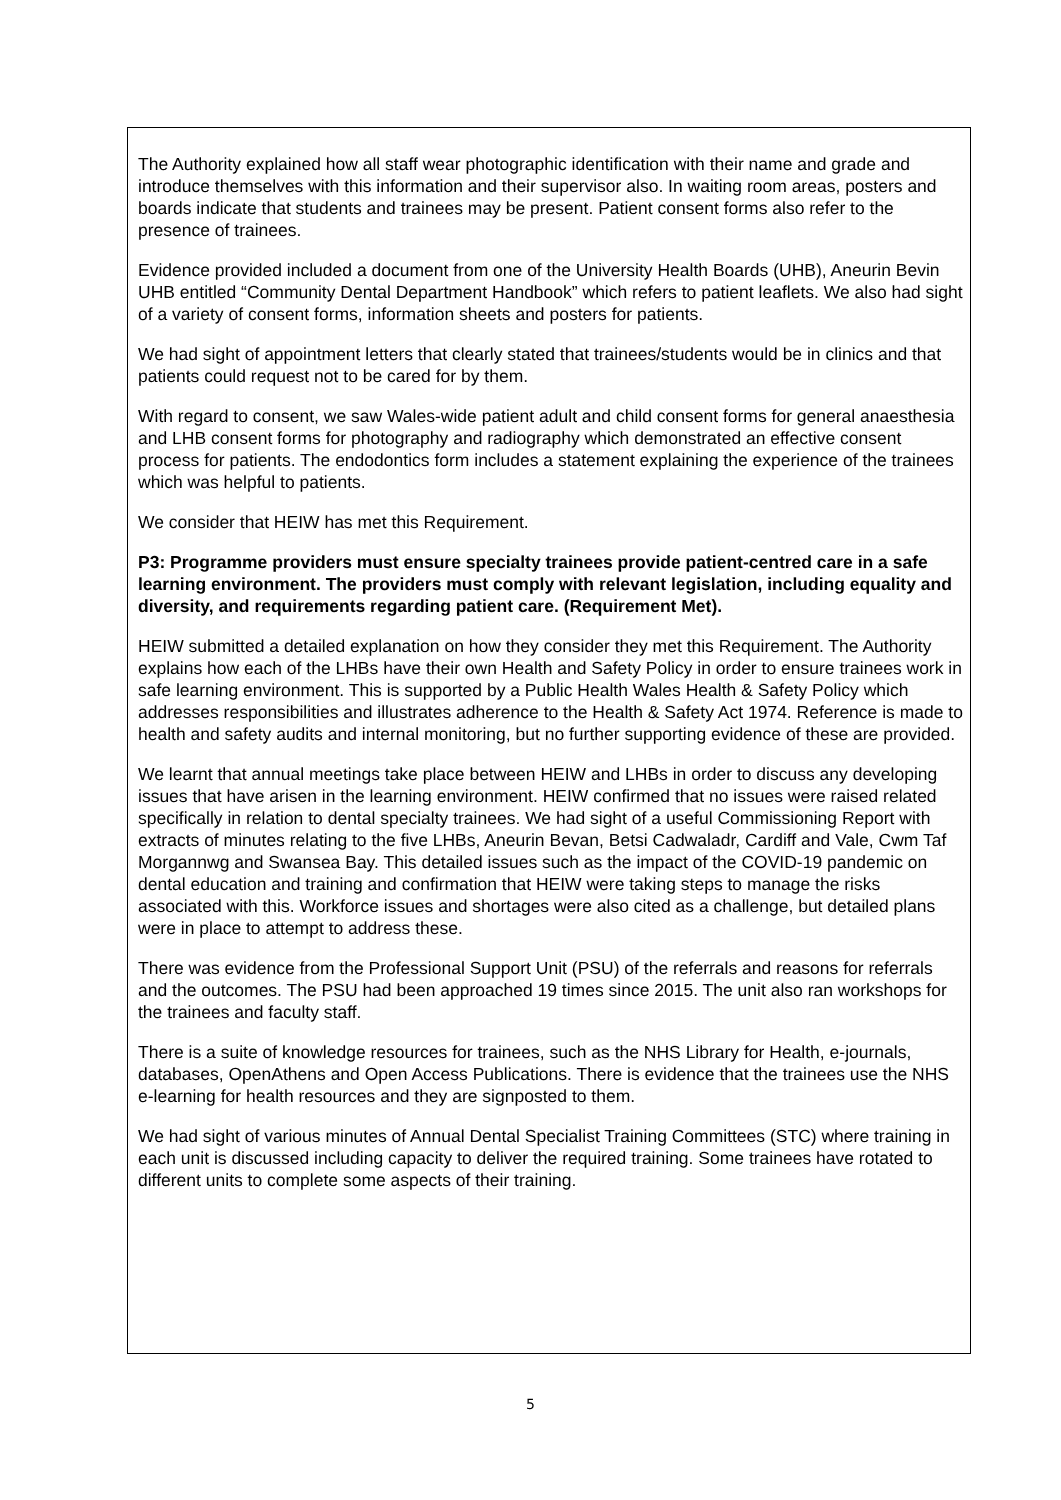The Authority explained how all staff wear photographic identification with their name and grade and introduce themselves with this information and their supervisor also. In waiting room areas, posters and boards indicate that students and trainees may be present. Patient consent forms also refer to the presence of trainees.
Evidence provided included a document from one of the University Health Boards (UHB), Aneurin Bevin UHB entitled “Community Dental Department Handbook” which refers to patient leaflets. We also had sight of a variety of consent forms, information sheets and posters for patients.
We had sight of appointment letters that clearly stated that trainees/students would be in clinics and that patients could request not to be cared for by them.
With regard to consent, we saw Wales-wide patient adult and child consent forms for general anaesthesia and LHB consent forms for photography and radiography which demonstrated an effective consent process for patients. The endodontics form includes a statement explaining the experience of the trainees which was helpful to patients.
We consider that HEIW has met this Requirement.
P3: Programme providers must ensure specialty trainees provide patient-centred care in a safe learning environment. The providers must comply with relevant legislation, including equality and diversity, and requirements regarding patient care. (Requirement Met).
HEIW submitted a detailed explanation on how they consider they met this Requirement. The Authority explains how each of the LHBs have their own Health and Safety Policy in order to ensure trainees work in safe learning environment. This is supported by a Public Health Wales Health & Safety Policy which addresses responsibilities and illustrates adherence to the Health & Safety Act 1974. Reference is made to health and safety audits and internal monitoring, but no further supporting evidence of these are provided.
We learnt that annual meetings take place between HEIW and LHBs in order to discuss any developing issues that have arisen in the learning environment. HEIW confirmed that no issues were raised related specifically in relation to dental specialty trainees. We had sight of a useful Commissioning Report with extracts of minutes relating to the five LHBs, Aneurin Bevan, Betsi Cadwaladr, Cardiff and Vale, Cwm Taf Morgannwg and Swansea Bay. This detailed issues such as the impact of the COVID-19 pandemic on dental education and training and confirmation that HEIW were taking steps to manage the risks associated with this. Workforce issues and shortages were also cited as a challenge, but detailed plans were in place to attempt to address these.
There was evidence from the Professional Support Unit (PSU) of the referrals and reasons for referrals and the outcomes. The PSU had been approached 19 times since 2015. The unit also ran workshops for the trainees and faculty staff.
There is a suite of knowledge resources for trainees, such as the NHS Library for Health, e-journals, databases, OpenAthens and Open Access Publications. There is evidence that the trainees use the NHS e-learning for health resources and they are signposted to them.
We had sight of various minutes of Annual Dental Specialist Training Committees (STC) where training in each unit is discussed including capacity to deliver the required training. Some trainees have rotated to different units to complete some aspects of their training.
5